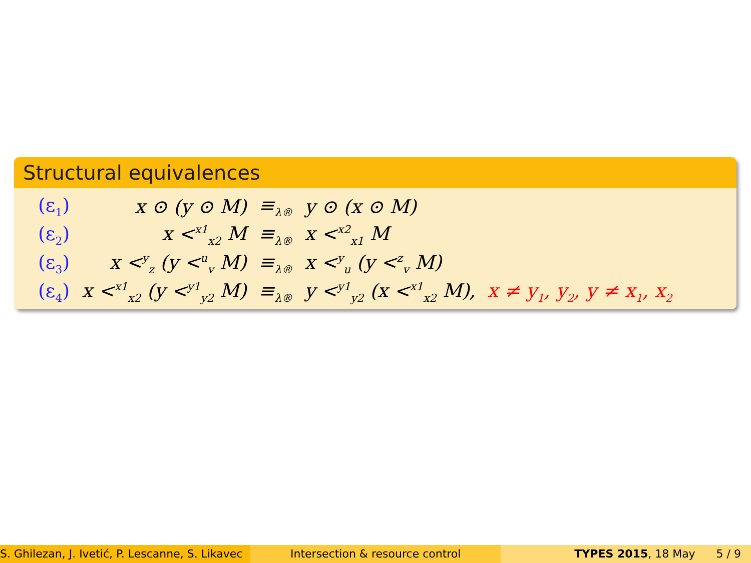Structural equivalences
| (ε<sub>1</sub>) | x ⊙ (y ⊙ M) | ≡<sub>λ®</sub> | y ⊙ (x ⊙ M) | |
| (ε<sub>2</sub>) | x <<sup>x1</sup><sub>x2</sub> M | ≡<sub>λ®</sub> | x <<sup>x2</sup><sub>x1</sub> M | |
| (ε<sub>3</sub>) | x <<sup>y</sup><sub>z</sub> (y <<sup>u</sup><sub>v</sub> M) | ≡<sub>λ®</sub> | x <<sup>y</sup><sub>u</sub> (y <<sup>z</sup><sub>v</sub> M) | |
| (ε<sub>4</sub>) | x <<sup>x1</sup><sub>x2</sub> (y <<sup>y1</sup><sub>y2</sub> M) | ≡<sub>λ®</sub> | y <<sup>y1</sup><sub>y2</sub> (x <<sup>x1</sup><sub>x2</sub> M), | x ≠ y<sub>1</sub>, y<sub>2</sub>, y ≠ x<sub>1</sub>, x<sub>2</sub> |
S. Ghilezan, J. Ivetić, P. Lescanne, S. Likavec
Intersection & resource control TYPES 2015, 18 May 5 / 9